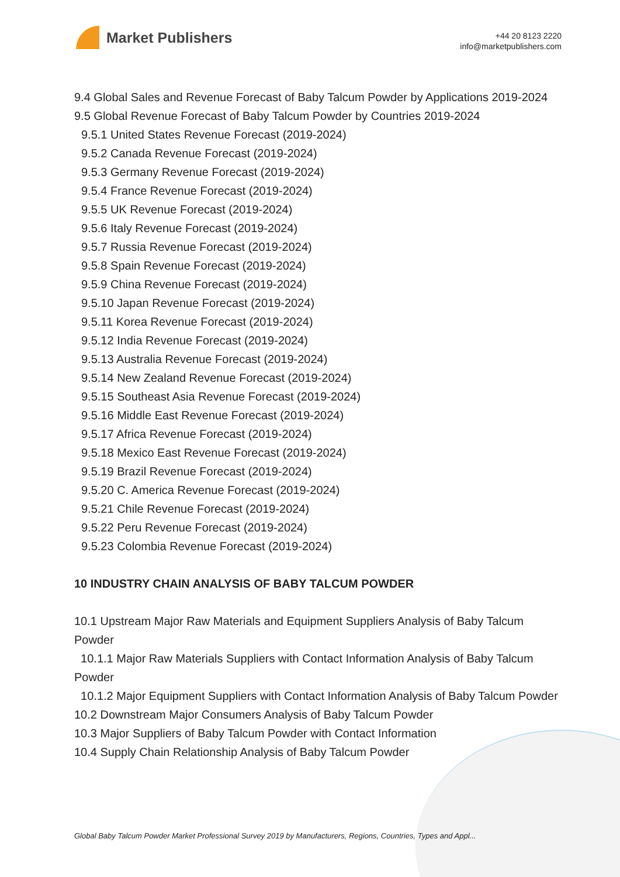Market Publishers
+44 20 8123 2220
info@marketpublishers.com
9.4 Global Sales and Revenue Forecast of Baby Talcum Powder by Applications 2019-2024
9.5 Global Revenue Forecast of Baby Talcum Powder by Countries 2019-2024
9.5.1 United States Revenue Forecast (2019-2024)
9.5.2 Canada Revenue Forecast (2019-2024)
9.5.3 Germany Revenue Forecast (2019-2024)
9.5.4 France Revenue Forecast (2019-2024)
9.5.5 UK Revenue Forecast (2019-2024)
9.5.6 Italy Revenue Forecast (2019-2024)
9.5.7 Russia Revenue Forecast (2019-2024)
9.5.8 Spain Revenue Forecast (2019-2024)
9.5.9 China Revenue Forecast (2019-2024)
9.5.10 Japan Revenue Forecast (2019-2024)
9.5.11 Korea Revenue Forecast (2019-2024)
9.5.12 India Revenue Forecast (2019-2024)
9.5.13 Australia Revenue Forecast (2019-2024)
9.5.14 New Zealand Revenue Forecast (2019-2024)
9.5.15 Southeast Asia Revenue Forecast (2019-2024)
9.5.16 Middle East Revenue Forecast (2019-2024)
9.5.17 Africa Revenue Forecast (2019-2024)
9.5.18 Mexico East Revenue Forecast (2019-2024)
9.5.19 Brazil Revenue Forecast (2019-2024)
9.5.20 C. America Revenue Forecast (2019-2024)
9.5.21 Chile Revenue Forecast (2019-2024)
9.5.22 Peru Revenue Forecast (2019-2024)
9.5.23 Colombia Revenue Forecast (2019-2024)
10 INDUSTRY CHAIN ANALYSIS OF BABY TALCUM POWDER
10.1 Upstream Major Raw Materials and Equipment Suppliers Analysis of Baby Talcum Powder
10.1.1 Major Raw Materials Suppliers with Contact Information Analysis of Baby Talcum Powder
10.1.2 Major Equipment Suppliers with Contact Information Analysis of Baby Talcum Powder
10.2 Downstream Major Consumers Analysis of Baby Talcum Powder
10.3 Major Suppliers of Baby Talcum Powder with Contact Information
10.4 Supply Chain Relationship Analysis of Baby Talcum Powder
Global Baby Talcum Powder Market Professional Survey 2019 by Manufacturers, Regions, Countries, Types and Appl...